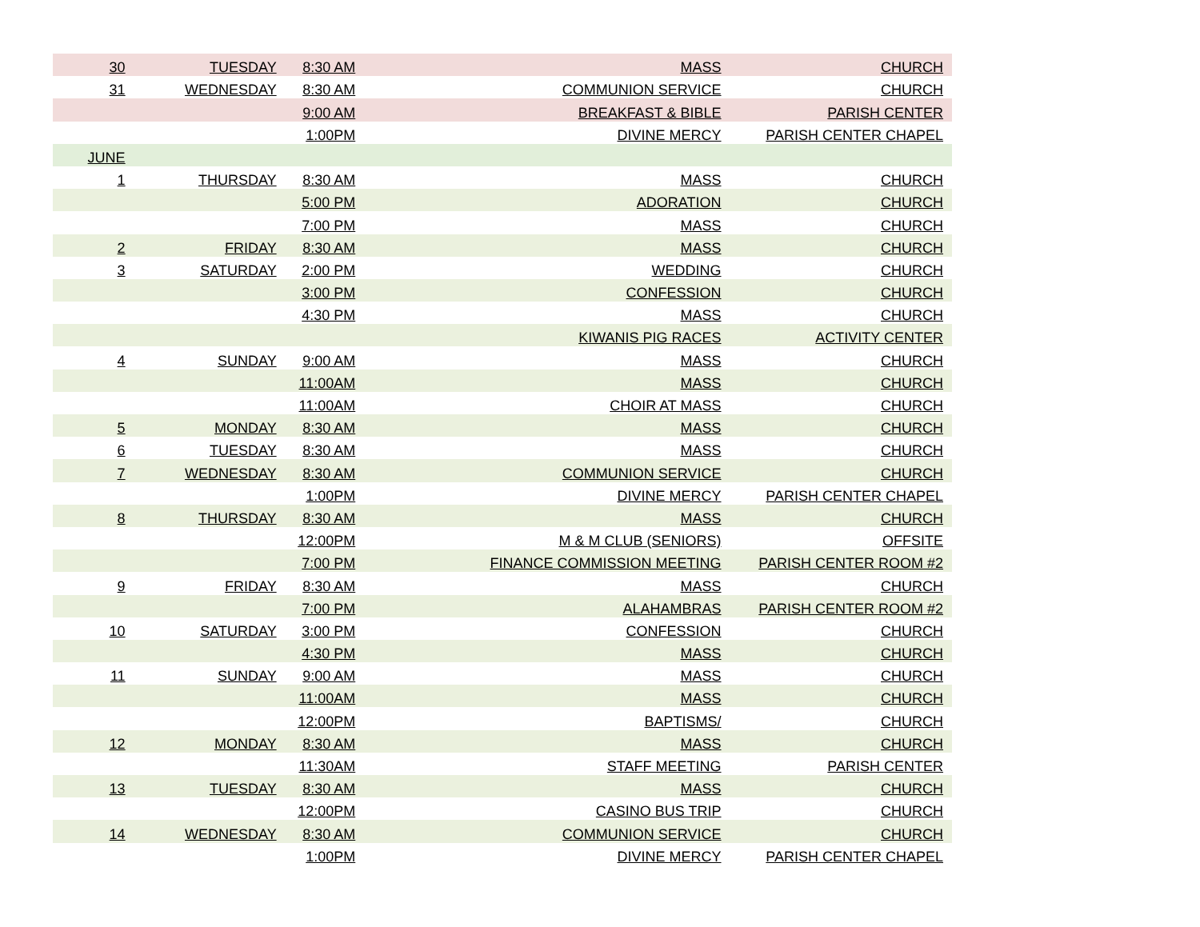| 30 | TUESDAY | 8:30 AM | MASS | CHURCH |
| 31 | WEDNESDAY | 8:30 AM | COMMUNION SERVICE | CHURCH |
| | | 9:00 AM | BREAKFAST & BIBLE | PARISH CENTER |
| | | 1:00PM | DIVINE MERCY | PARISH CENTER CHAPEL |
| JUNE | | | | |
| 1 | THURSDAY | 8:30 AM | MASS | CHURCH |
| | | 5:00 PM | ADORATION | CHURCH |
| | | 7:00 PM | MASS | CHURCH |
| 2 | FRIDAY | 8:30 AM | MASS | CHURCH |
| 3 | SATURDAY | 2:00 PM | WEDDING | CHURCH |
| | | 3:00 PM | CONFESSION | CHURCH |
| | | 4:30 PM | MASS | CHURCH |
| | | | KIWANIS PIG RACES | ACTIVITY CENTER |
| 4 | SUNDAY | 9:00 AM | MASS | CHURCH |
| | | 11:00AM | MASS | CHURCH |
| | | 11:00AM | CHOIR AT MASS | CHURCH |
| 5 | MONDAY | 8:30 AM | MASS | CHURCH |
| 6 | TUESDAY | 8:30 AM | MASS | CHURCH |
| 7 | WEDNESDAY | 8:30 AM | COMMUNION SERVICE | CHURCH |
| | | 1:00PM | DIVINE MERCY | PARISH CENTER CHAPEL |
| 8 | THURSDAY | 8:30 AM | MASS | CHURCH |
| | | 12:00PM | M & M CLUB (SENIORS) | OFFSITE |
| | | 7:00 PM | FINANCE COMMISSION MEETING | PARISH CENTER ROOM #2 |
| 9 | FRIDAY | 8:30 AM | MASS | CHURCH |
| | | 7:00 PM | ALAHAMBRAS | PARISH CENTER ROOM #2 |
| 10 | SATURDAY | 3:00 PM | CONFESSION | CHURCH |
| | | 4:30 PM | MASS | CHURCH |
| 11 | SUNDAY | 9:00 AM | MASS | CHURCH |
| | | 11:00AM | MASS | CHURCH |
| | | 12:00PM | BAPTISMS/ | CHURCH |
| 12 | MONDAY | 8:30 AM | MASS | CHURCH |
| | | 11:30AM | STAFF MEETING | PARISH CENTER |
| 13 | TUESDAY | 8:30 AM | MASS | CHURCH |
| | | 12:00PM | CASINO BUS TRIP | CHURCH |
| 14 | WEDNESDAY | 8:30 AM | COMMUNION SERVICE | CHURCH |
| | | 1:00PM | DIVINE MERCY | PARISH CENTER CHAPEL |